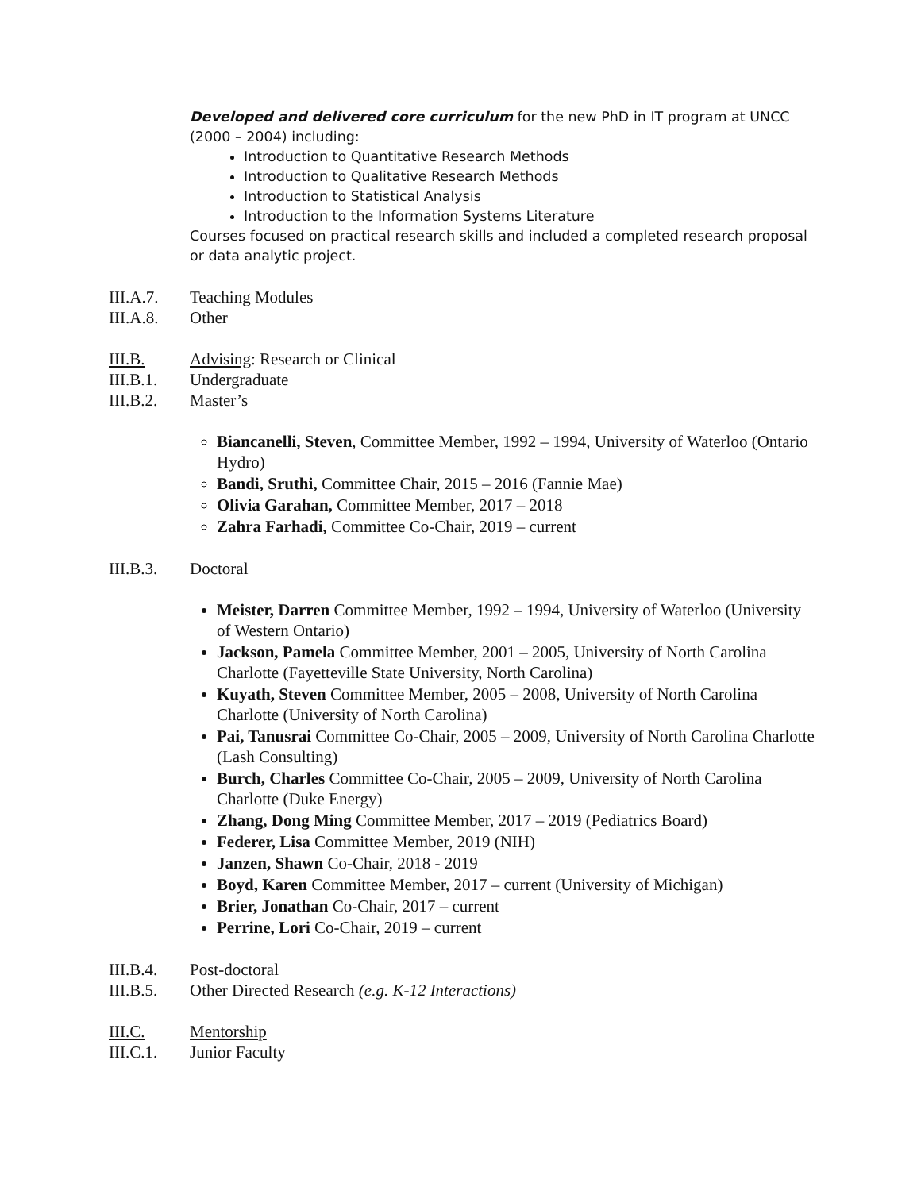Developed and delivered core curriculum for the new PhD in IT program at UNCC (2000 – 2004) including:
Introduction to Quantitative Research Methods
Introduction to Qualitative Research Methods
Introduction to Statistical Analysis
Introduction to the Information Systems Literature
Courses focused on practical research skills and included a completed research proposal or data analytic project.
III.A.7. Teaching Modules
III.A.8. Other
III.B. Advising: Research or Clinical
III.B.1. Undergraduate
III.B.2. Master’s
Biancanelli, Steven, Committee Member, 1992 – 1994, University of Waterloo (Ontario Hydro)
Bandi, Sruthi, Committee Chair, 2015 – 2016 (Fannie Mae)
Olivia Garahan, Committee Member, 2017 – 2018
Zahra Farhadi, Committee Co-Chair, 2019 – current
III.B.3. Doctoral
Meister, Darren Committee Member, 1992 – 1994, University of Waterloo (University of Western Ontario)
Jackson, Pamela Committee Member, 2001 – 2005, University of North Carolina Charlotte (Fayetteville State University, North Carolina)
Kuyath, Steven Committee Member, 2005 – 2008, University of North Carolina Charlotte (University of North Carolina)
Pai, Tanusrai Committee Co-Chair, 2005 – 2009, University of North Carolina Charlotte (Lash Consulting)
Burch, Charles Committee Co-Chair, 2005 – 2009, University of North Carolina Charlotte (Duke Energy)
Zhang, Dong Ming Committee Member, 2017 – 2019 (Pediatrics Board)
Federer, Lisa Committee Member, 2019 (NIH)
Janzen, Shawn Co-Chair, 2018 - 2019
Boyd, Karen Committee Member, 2017 – current (University of Michigan)
Brier, Jonathan Co-Chair, 2017 – current
Perrine, Lori Co-Chair, 2019 – current
III.B.4. Post-doctoral
III.B.5. Other Directed Research (e.g. K-12 Interactions)
III.C. Mentorship
III.C.1. Junior Faculty